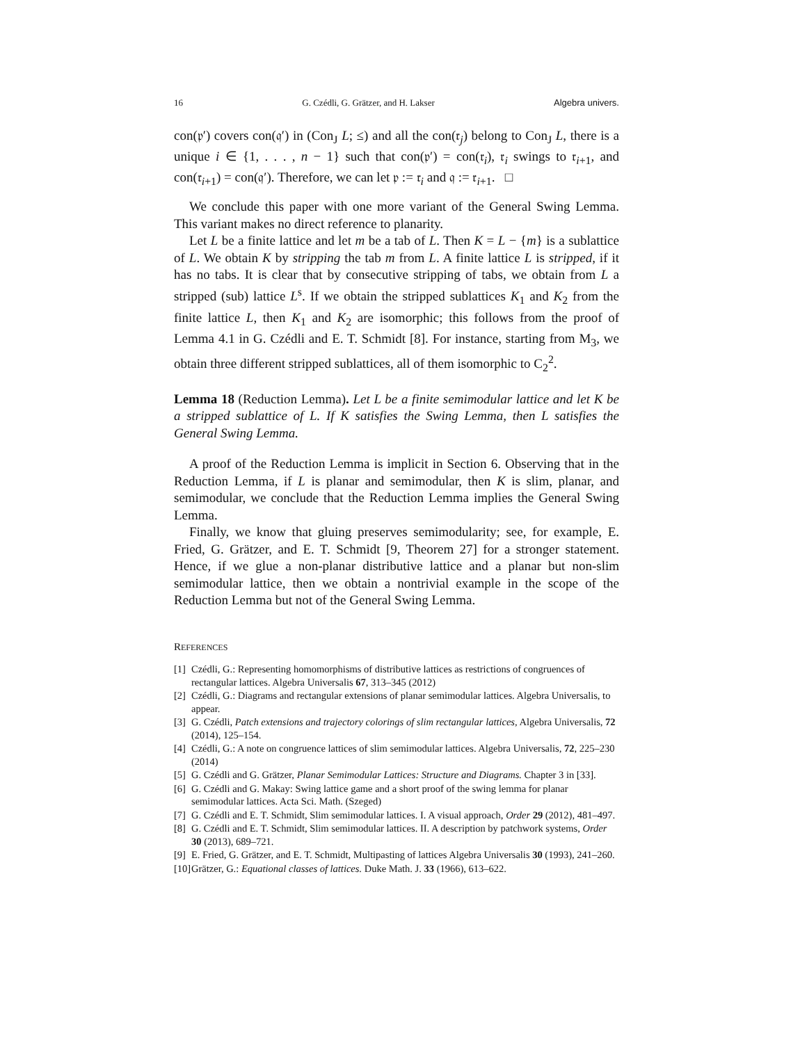16 G. Czédli, G. Grätzer, and H. Lakser Algebra univers.
con(𝔭′) covers con(𝔮′) in (Con<sub>J</sub> L; ≤) and all the con(𝔯<sub>j</sub>) belong to Con<sub>J</sub> L, there is a unique i ∈ {1, . . . , n − 1} such that con(𝔭′) = con(𝔯<sub>i</sub>), 𝔯<sub>i</sub> swings to 𝔯<sub>i+1</sub>, and con(𝔯<sub>i+1</sub>) = con(𝔮′). Therefore, we can let 𝔭 := 𝔯<sub>i</sub> and 𝔮 := 𝔯<sub>i+1</sub>. □
We conclude this paper with one more variant of the General Swing Lemma. This variant makes no direct reference to planarity.
Let L be a finite lattice and let m be a tab of L. Then K = L − {m} is a sublattice of L. We obtain K by stripping the tab m from L. A finite lattice L is stripped, if it has no tabs. It is clear that by consecutive stripping of tabs, we obtain from L a stripped (sub) lattice L<sup>s</sup>. If we obtain the stripped sublattices K<sub>1</sub> and K<sub>2</sub> from the finite lattice L, then K<sub>1</sub> and K<sub>2</sub> are isomorphic; this follows from the proof of Lemma 4.1 in G. Czédli and E. T. Schmidt [8]. For instance, starting from M<sub>3</sub>, we obtain three different stripped sublattices, all of them isomorphic to C<sub>2</sub><sup>2</sup>.
Lemma 18 (Reduction Lemma). Let L be a finite semimodular lattice and let K be a stripped sublattice of L. If K satisfies the Swing Lemma, then L satisfies the General Swing Lemma.
A proof of the Reduction Lemma is implicit in Section 6. Observing that in the Reduction Lemma, if L is planar and semimodular, then K is slim, planar, and semimodular, we conclude that the Reduction Lemma implies the General Swing Lemma.
Finally, we know that gluing preserves semimodularity; see, for example, E. Fried, G. Grätzer, and E. T. Schmidt [9, Theorem 27] for a stronger statement. Hence, if we glue a non-planar distributive lattice and a planar but non-slim semimodular lattice, then we obtain a nontrivial example in the scope of the Reduction Lemma but not of the General Swing Lemma.
REFERENCES
[1] Czédli, G.: Representing homomorphisms of distributive lattices as restrictions of congruences of rectangular lattices. Algebra Universalis 67, 313–345 (2012)
[2] Czédli, G.: Diagrams and rectangular extensions of planar semimodular lattices. Algebra Universalis, to appear.
[3] G. Czédli, Patch extensions and trajectory colorings of slim rectangular lattices, Algebra Universalis, 72 (2014), 125–154.
[4] Czédli, G.: A note on congruence lattices of slim semimodular lattices. Algebra Universalis, 72, 225–230 (2014)
[5] G. Czédli and G. Grätzer, Planar Semimodular Lattices: Structure and Diagrams. Chapter 3 in [33].
[6] G. Czédli and G. Makay: Swing lattice game and a short proof of the swing lemma for planar semimodular lattices. Acta Sci. Math. (Szeged)
[7] G. Czédli and E. T. Schmidt, Slim semimodular lattices. I. A visual approach, Order 29 (2012), 481–497.
[8] G. Czédli and E. T. Schmidt, Slim semimodular lattices. II. A description by patchwork systems, Order 30 (2013), 689–721.
[9] E. Fried, G. Grätzer, and E. T. Schmidt, Multipasting of lattices Algebra Universalis 30 (1993), 241–260.
[10] Grätzer, G.: Equational classes of lattices. Duke Math. J. 33 (1966), 613–622.